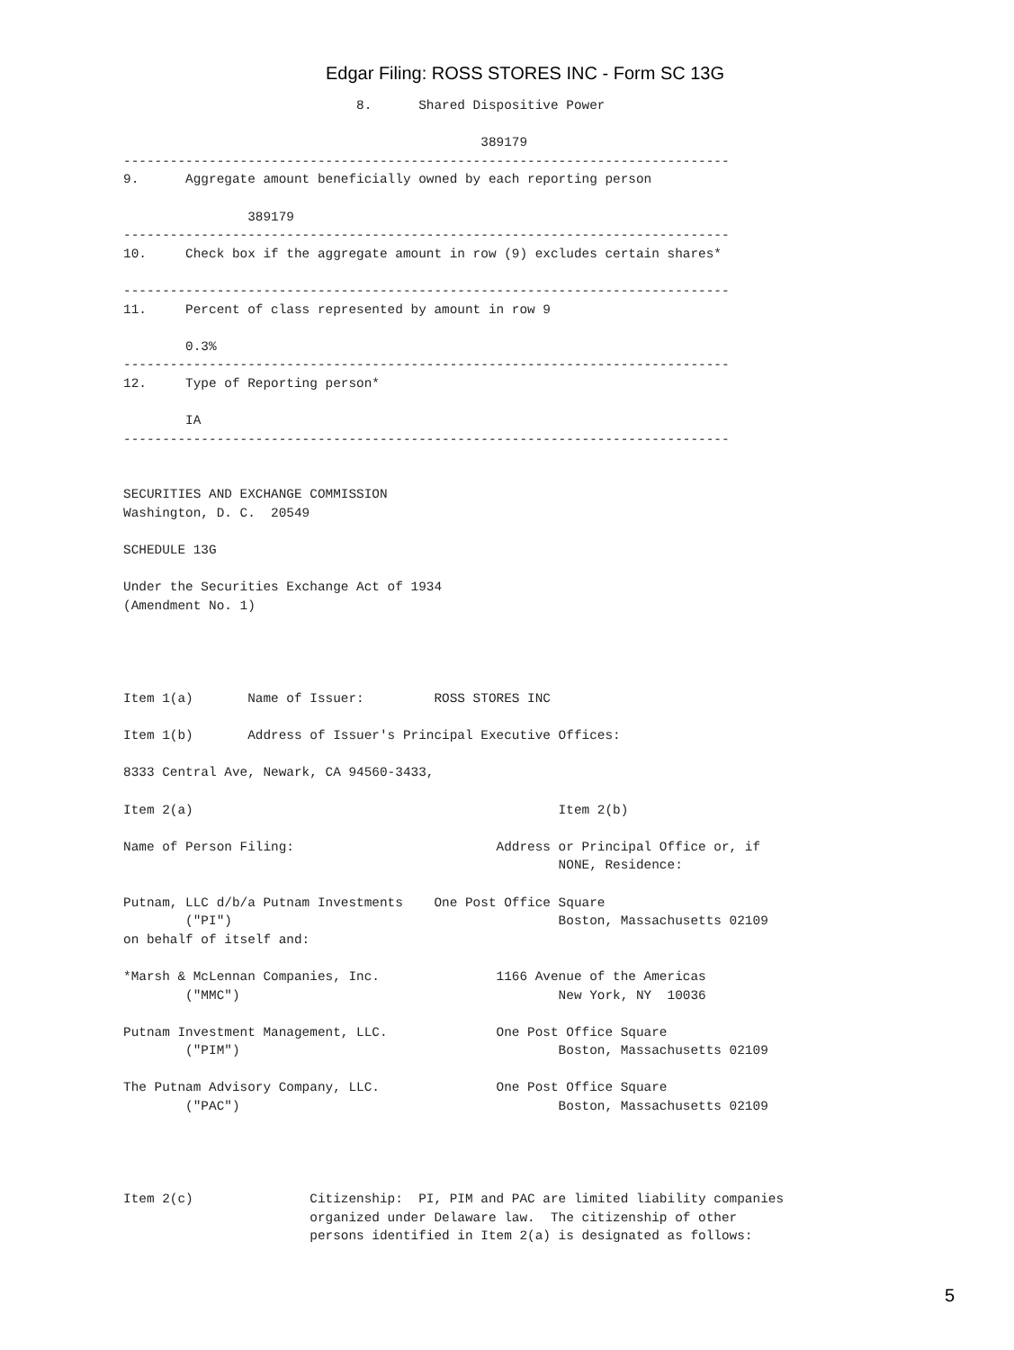Edgar Filing: ROSS STORES INC - Form SC 13G
                              8.      Shared Dispositive Power

                                              389179
------------------------------------------------------------------------------
9.      Aggregate amount beneficially owned by each reporting person

                389179
------------------------------------------------------------------------------
10.     Check box if the aggregate amount in row (9) excludes certain shares*

------------------------------------------------------------------------------
11.     Percent of class represented by amount in row 9

        0.3%
------------------------------------------------------------------------------
12.     Type of Reporting person*

        IA
------------------------------------------------------------------------------


SECURITIES AND EXCHANGE COMMISSION
Washington, D. C.  20549

SCHEDULE 13G

Under the Securities Exchange Act of 1934
(Amendment No. 1)




Item 1(a)       Name of Issuer:         ROSS STORES INC

Item 1(b)       Address of Issuer's Principal Executive Offices:

8333 Central Ave, Newark, CA 94560-3433,

Item 2(a)                                               Item 2(b)

Name of Person Filing:                          Address or Principal Office or, if
                                                        NONE, Residence:

Putnam, LLC d/b/a Putnam Investments    One Post Office Square
        ("PI")                                          Boston, Massachusetts 02109
on behalf of itself and:

*Marsh & McLennan Companies, Inc.               1166 Avenue of the Americas
        ("MMC")                                         New York, NY  10036

Putnam Investment Management, LLC.              One Post Office Square
        ("PIM")                                         Boston, Massachusetts 02109

The Putnam Advisory Company, LLC.               One Post Office Square
        ("PAC")                                         Boston, Massachusetts 02109




Item 2(c)               Citizenship:  PI, PIM and PAC are limited liability companies
                        organized under Delaware law.  The citizenship of other
                        persons identified in Item 2(a) is designated as follows:
5